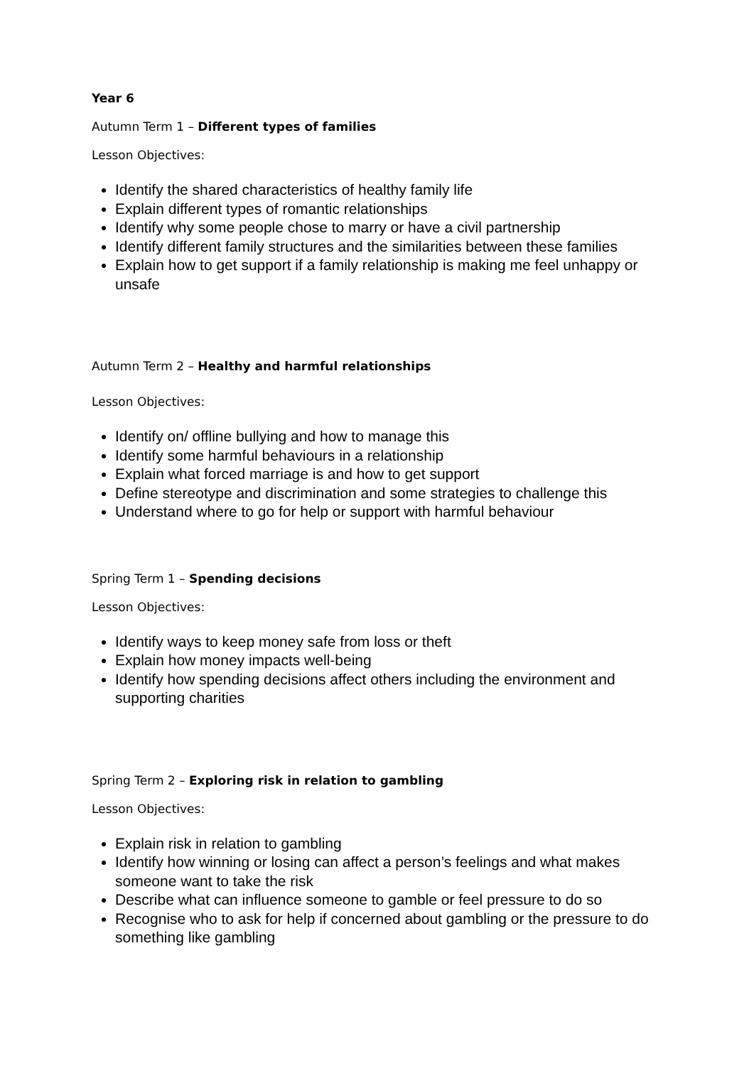Year 6
Autumn Term 1 – Different types of families
Lesson Objectives:
Identify the shared characteristics of healthy family life
Explain different types of romantic relationships
Identify why some people chose to marry or have a civil partnership
Identify different family structures and the similarities between these families
Explain how to get support if a family relationship is making me feel unhappy or unsafe
Autumn Term 2 – Healthy and harmful relationships
Lesson Objectives:
Identify on/ offline bullying and how to manage this
Identify some harmful behaviours in a relationship
Explain what forced marriage is and how to get support
Define stereotype and discrimination and some strategies to challenge this
Understand where to go for help or support with harmful behaviour
Spring Term 1 – Spending decisions
Lesson Objectives:
Identify ways to keep money safe from loss or theft
Explain how money impacts well-being
Identify how spending decisions affect others including the environment and supporting charities
Spring Term 2 – Exploring risk in relation to gambling
Lesson Objectives:
Explain risk in relation to gambling
Identify how winning or losing can affect a person’s feelings and what makes someone want to take the risk
Describe what can influence someone to gamble or feel pressure to do so
Recognise who to ask for help if concerned about gambling or the pressure to do something like gambling